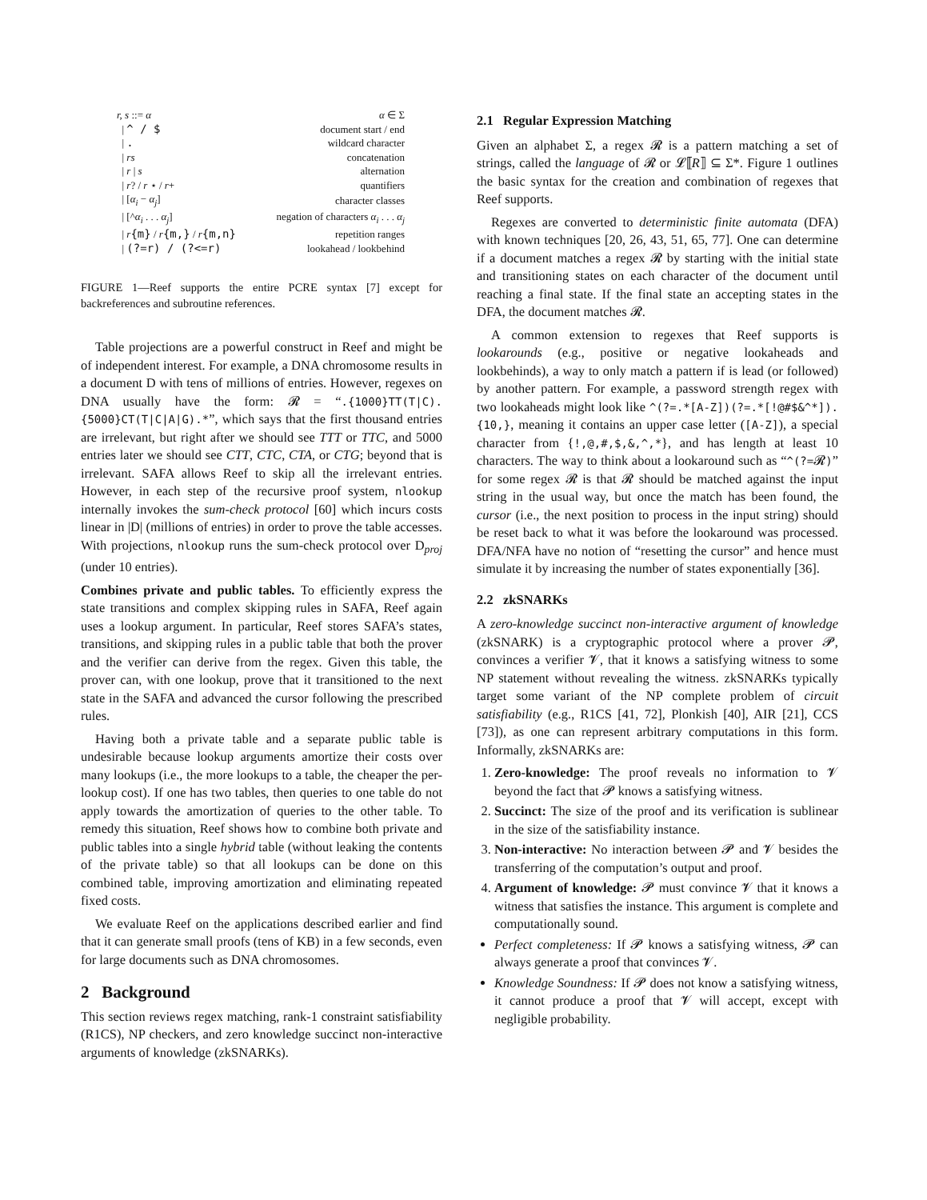| r, s ::= α | α ∈ Σ |
| / ^ / $ | document start / end |
| / . | wildcard character |
| / rs | concatenation |
| / r / s | alternation |
| / r ? / r ⋆ / r + | quantifiers |
| / [ α<sub>i</sub> − α<sub>j</sub> ] | character classes |
| / [^ α<sub>i</sub> . . . α<sub>j</sub> ] | negation of characters α<sub>i</sub> . . . α<sub>j</sub> |
| / r {m} / r {m,} / r {m,n} | repetition ranges |
| / (?=r) / (?<=r) | lookahead / lookbehind |
FIGURE 1—Reef supports the entire PCRE syntax [7] except for backreferences and subroutine references.
Table projections are a powerful construct in Reef and might be of independent interest. For example, a DNA chromosome results in a document D with tens of millions of entries. However, regexes on DNA usually have the form: 𝓡 = “.{1000}TT(T|C).{5000}CT(T|C|A|G).*”, which says that the first thousand entries are irrelevant, but right after we should see TTT or TTC, and 5000 entries later we should see CTT, CTC, CTA, or CTG; beyond that is irrelevant. SAFA allows Reef to skip all the irrelevant entries. However, in each step of the recursive proof system, nlookup internally invokes the sum-check protocol [60] which incurs costs linear in |D| (millions of entries) in order to prove the table accesses. With projections, nlookup runs the sum-check protocol over D<sub>proj</sub> (under 10 entries).
Combines private and public tables. To efficiently express the state transitions and complex skipping rules in SAFA, Reef again uses a lookup argument. In particular, Reef stores SAFA’s states, transitions, and skipping rules in a public table that both the prover and the verifier can derive from the regex. Given this table, the prover can, with one lookup, prove that it transitioned to the next state in the SAFA and advanced the cursor following the prescribed rules.
Having both a private table and a separate public table is undesirable because lookup arguments amortize their costs over many lookups (i.e., the more lookups to a table, the cheaper the per-lookup cost). If one has two tables, then queries to one table do not apply towards the amortization of queries to the other table. To remedy this situation, Reef shows how to combine both private and public tables into a single hybrid table (without leaking the contents of the private table) so that all lookups can be done on this combined table, improving amortization and eliminating repeated fixed costs.
We evaluate Reef on the applications described earlier and find that it can generate small proofs (tens of KB) in a few seconds, even for large documents such as DNA chromosomes.
2 Background
This section reviews regex matching, rank-1 constraint satisfiability (R1CS), NP checkers, and zero knowledge succinct non-interactive arguments of knowledge (zkSNARKs).
2.1 Regular Expression Matching
Given an alphabet Σ, a regex 𝓡 is a pattern matching a set of strings, called the language of 𝓡 or 𝓛⟦R⟧ ⊆ Σ*. Figure 1 outlines the basic syntax for the creation and combination of regexes that Reef supports.
Regexes are converted to deterministic finite automata (DFA) with known techniques [20, 26, 43, 51, 65, 77]. One can determine if a document matches a regex 𝓡 by starting with the initial state and transitioning states on each character of the document until reaching a final state. If the final state an accepting states in the DFA, the document matches 𝓡.
A common extension to regexes that Reef supports is lookarounds (e.g., positive or negative lookaheads and lookbehinds), a way to only match a pattern if is lead (or followed) by another pattern. For example, a password strength regex with two lookaheads might look like ^(?=.*[A-Z])(?=.*[!@#$&^*]).{10,}, meaning it contains an upper case letter ([A-Z]), a special character from {!,@,#,$,&,^,*}, and has length at least 10 characters. The way to think about a lookaround such as “^(?=𝓡)” for some regex 𝓡 is that 𝓡 should be matched against the input string in the usual way, but once the match has been found, the cursor (i.e., the next position to process in the input string) should be reset back to what it was before the lookaround was processed. DFA/NFA have no notion of “resetting the cursor” and hence must simulate it by increasing the number of states exponentially [36].
2.2 zkSNARKs
A zero-knowledge succinct non-interactive argument of knowledge (zkSNARK) is a cryptographic protocol where a prover 𝓟, convinces a verifier 𝓥, that it knows a satisfying witness to some NP statement without revealing the witness. zkSNARKs typically target some variant of the NP complete problem of circuit satisfiability (e.g., R1CS [41, 72], Plonkish [40], AIR [21], CCS [73]), as one can represent arbitrary computations in this form. Informally, zkSNARKs are:
1. Zero-knowledge: The proof reveals no information to 𝓥 beyond the fact that 𝓟 knows a satisfying witness.
2. Succinct: The size of the proof and its verification is sublinear in the size of the satisfiability instance.
3. Non-interactive: No interaction between 𝓟 and 𝓥 besides the transferring of the computation’s output and proof.
4. Argument of knowledge: 𝓟 must convince 𝓥 that it knows a witness that satisfies the instance. This argument is complete and computationally sound.
Perfect completeness: If 𝓟 knows a satisfying witness, 𝓟 can always generate a proof that convinces 𝓥.
Knowledge Soundness: If 𝓟 does not know a satisfying witness, it cannot produce a proof that 𝓥 will accept, except with negligible probability.